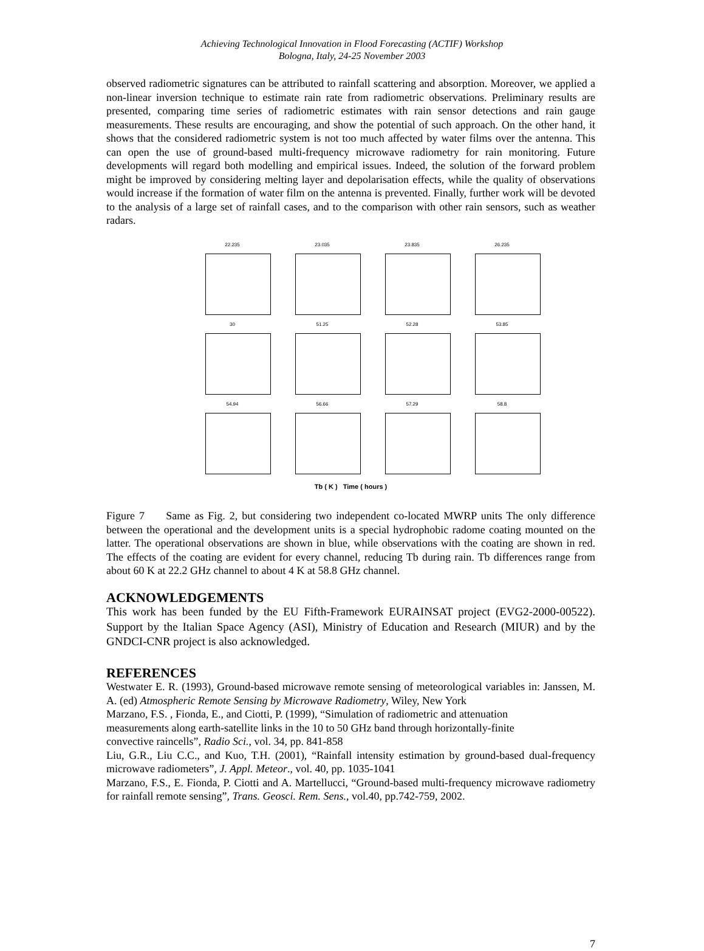Achieving Technological Innovation in Flood Forecasting (ACTIF) Workshop
Bologna, Italy, 24-25 November 2003
observed radiometric signatures can be attributed to rainfall scattering and absorption. Moreover, we applied a non-linear inversion technique to estimate rain rate from radiometric observations. Preliminary results are presented, comparing time series of radiometric estimates with rain sensor detections and rain gauge measurements. These results are encouraging, and show the potential of such approach. On the other hand, it shows that the considered radiometric system is not too much affected by water films over the antenna. This can open the use of ground-based multi-frequency microwave radiometry for rain monitoring. Future developments will regard both modelling and empirical issues. Indeed, the solution of the forward problem might be improved by considering melting layer and depolarisation effects, while the quality of observations would increase if the formation of water film on the antenna is prevented. Finally, further work will be devoted to the analysis of a large set of rainfall cases, and to the comparison with other rain sensors, such as weather radars.
22.235
23.035
23.835
26.235
30
51.25
52.28
53.85
54.94
56.66
57.29
58.8
Tb ( K ) Time ( hours )
Figure 7 Same as Fig. 2, but considering two independent co-located MWRP units The only difference between the operational and the development units is a special hydrophobic radome coating mounted on the latter. The operational observations are shown in blue, while observations with the coating are shown in red. The effects of the coating are evident for every channel, reducing Tb during rain. Tb differences range from about 60 K at 22.2 GHz channel to about 4 K at 58.8 GHz channel.
ACKNOWLEDGEMENTS
This work has been funded by the EU Fifth-Framework EURAINSAT project (EVG2-2000-00522). Support by the Italian Space Agency (ASI), Ministry of Education and Research (MIUR) and by the GNDCI-CNR project is also acknowledged.
REFERENCES
Westwater E. R. (1993), Ground-based microwave remote sensing of meteorological variables in: Janssen, M. A. (ed) Atmospheric Remote Sensing by Microwave Radiometry, Wiley, New York
Marzano, F.S. , Fionda, E., and Ciotti, P. (1999), “Simulation of radiometric and attenuation
measurements along earth-satellite links in the 10 to 50 GHz band through horizontally-finite
convective raincells”, Radio Sci., vol. 34, pp. 841-858
Liu, G.R., Liu C.C., and Kuo, T.H. (2001), “Rainfall intensity estimation by ground-based dual-frequency microwave radiometers”, J. Appl. Meteor., vol. 40, pp. 1035-1041
Marzano, F.S., E. Fionda, P. Ciotti and A. Martellucci, “Ground-based multi-frequency microwave radiometry for rainfall remote sensing”, Trans. Geosci. Rem. Sens., vol.40, pp.742-759, 2002.
7